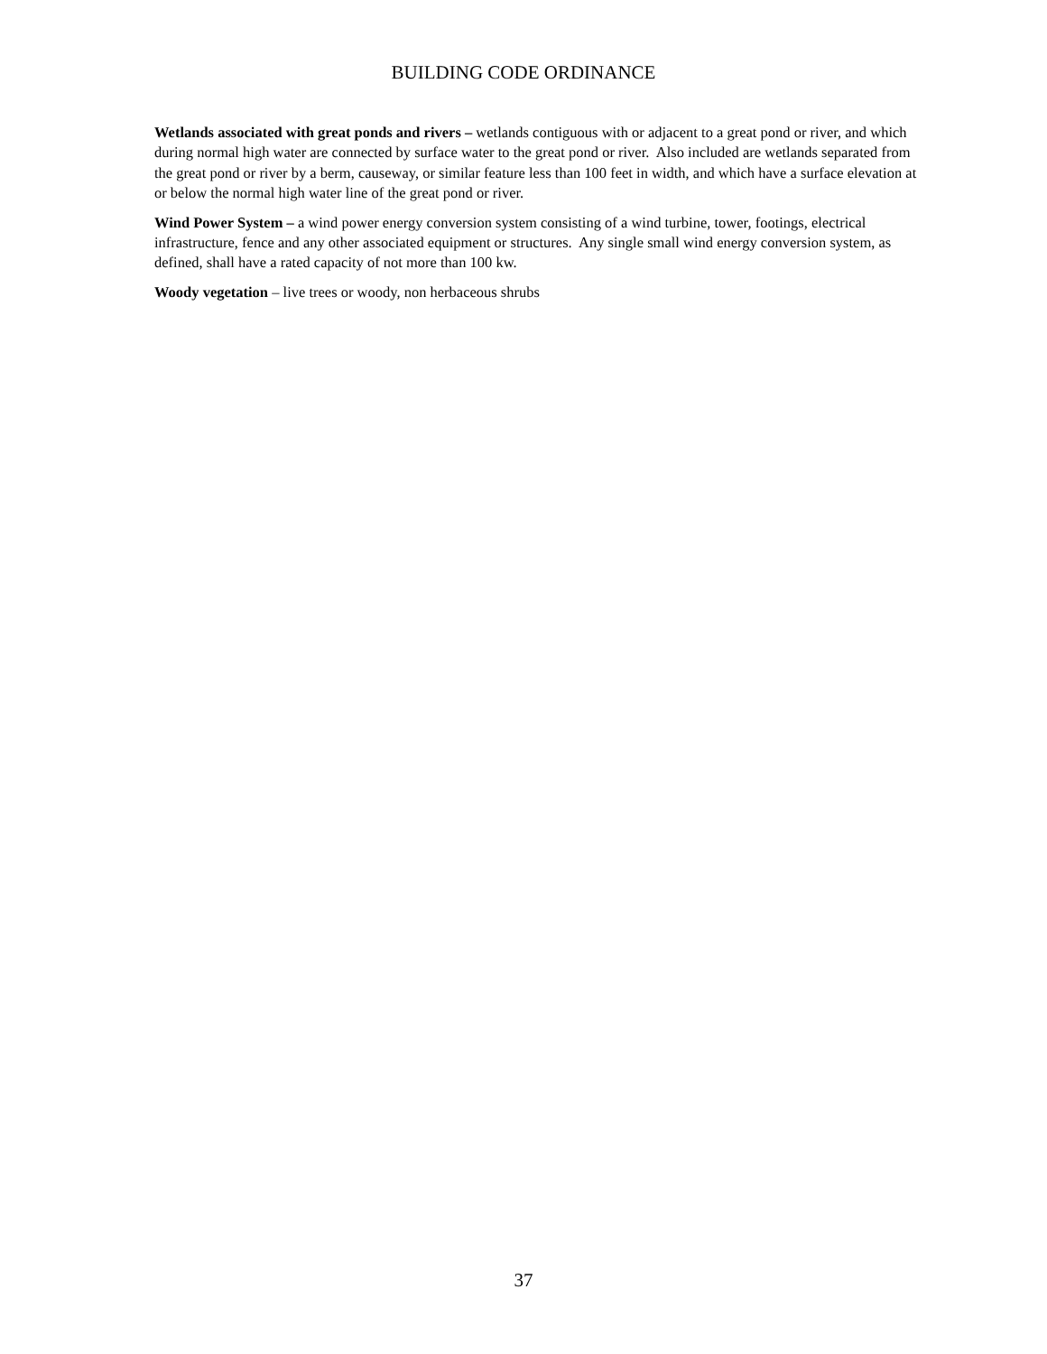BUILDING CODE ORDINANCE
Wetlands associated with great ponds and rivers – wetlands contiguous with or adjacent to a great pond or river, and which during normal high water are connected by surface water to the great pond or river. Also included are wetlands separated from the great pond or river by a berm, causeway, or similar feature less than 100 feet in width, and which have a surface elevation at or below the normal high water line of the great pond or river.
Wind Power System – a wind power energy conversion system consisting of a wind turbine, tower, footings, electrical infrastructure, fence and any other associated equipment or structures. Any single small wind energy conversion system, as defined, shall have a rated capacity of not more than 100 kw.
Woody vegetation – live trees or woody, non herbaceous shrubs
37